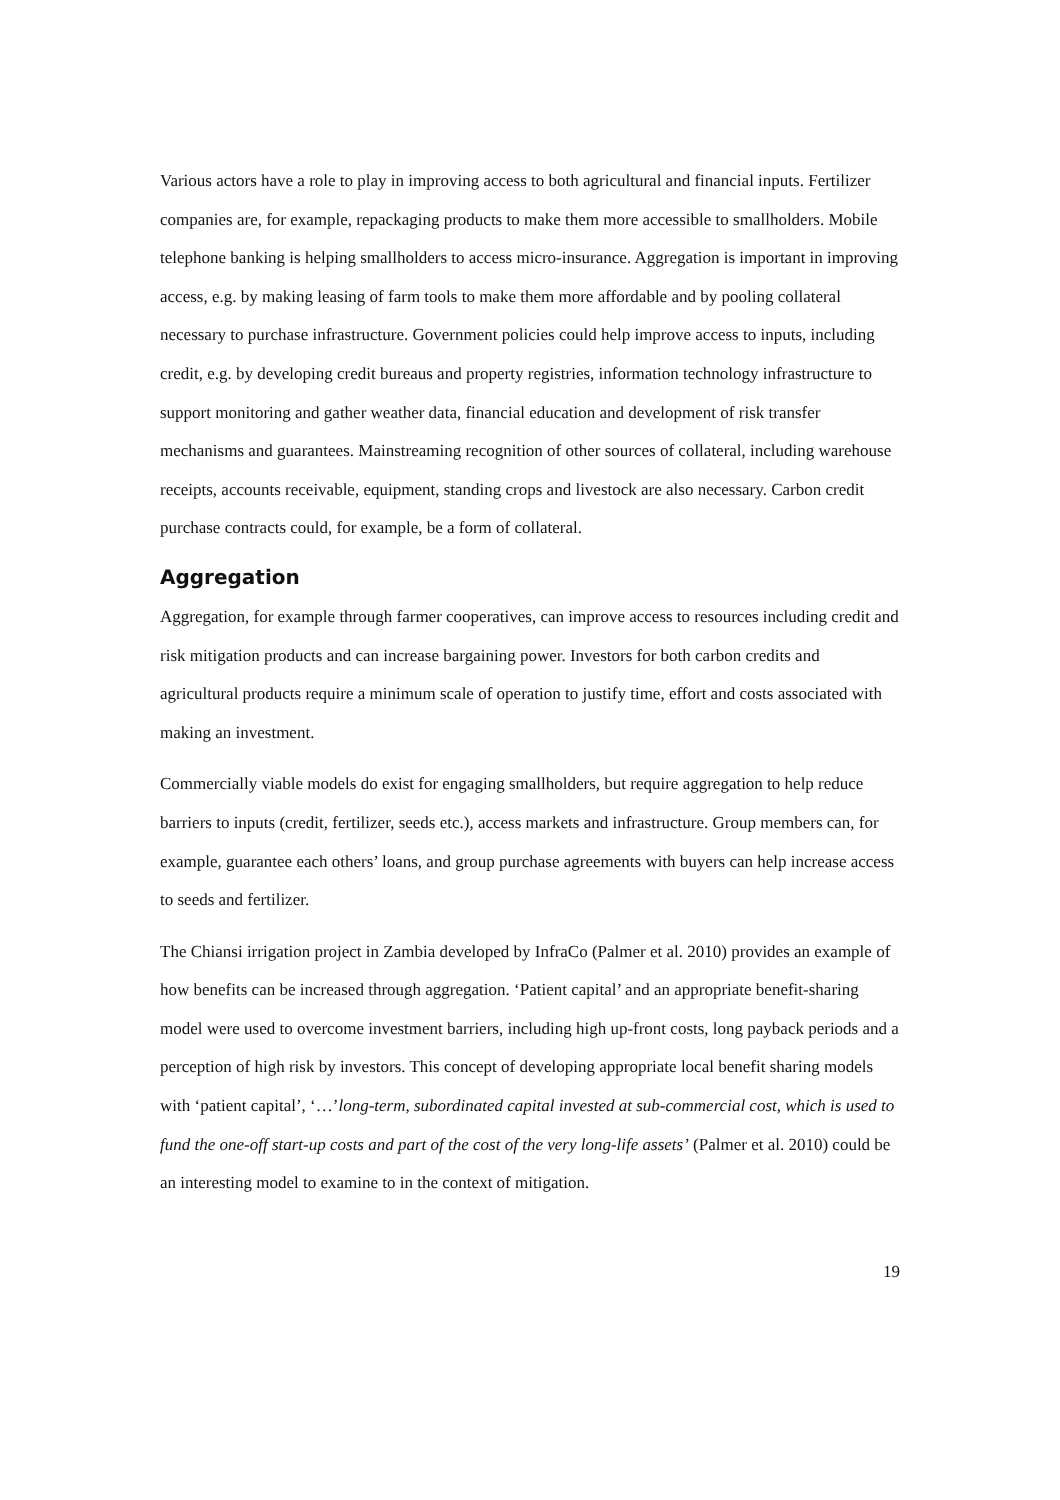Various actors have a role to play in improving access to both agricultural and financial inputs. Fertilizer companies are, for example, repackaging products to make them more accessible to smallholders. Mobile telephone banking is helping smallholders to access micro-insurance. Aggregation is important in improving access, e.g. by making leasing of farm tools to make them more affordable and by pooling collateral necessary to purchase infrastructure. Government policies could help improve access to inputs, including credit, e.g. by developing credit bureaus and property registries, information technology infrastructure to support monitoring and gather weather data, financial education and development of risk transfer mechanisms and guarantees. Mainstreaming recognition of other sources of collateral, including warehouse receipts, accounts receivable, equipment, standing crops and livestock are also necessary. Carbon credit purchase contracts could, for example, be a form of collateral.
Aggregation
Aggregation, for example through farmer cooperatives, can improve access to resources including credit and risk mitigation products and can increase bargaining power. Investors for both carbon credits and agricultural products require a minimum scale of operation to justify time, effort and costs associated with making an investment.
Commercially viable models do exist for engaging smallholders, but require aggregation to help reduce barriers to inputs (credit, fertilizer, seeds etc.), access markets and infrastructure. Group members can, for example, guarantee each others’ loans, and group purchase agreements with buyers can help increase access to seeds and fertilizer.
The Chiansi irrigation project in Zambia developed by InfraCo (Palmer et al. 2010) provides an example of how benefits can be increased through aggregation. ‘Patient capital’ and an appropriate benefit-sharing model were used to overcome investment barriers, including high up-front costs, long payback periods and a perception of high risk by investors. This concept of developing appropriate local benefit sharing models with ‘patient capital’, ‘…’long-term, subordinated capital invested at sub-commercial cost, which is used to fund the one-off start-up costs and part of the cost of the very long-life assets’ (Palmer et al. 2010) could be an interesting model to examine to in the context of mitigation.
19